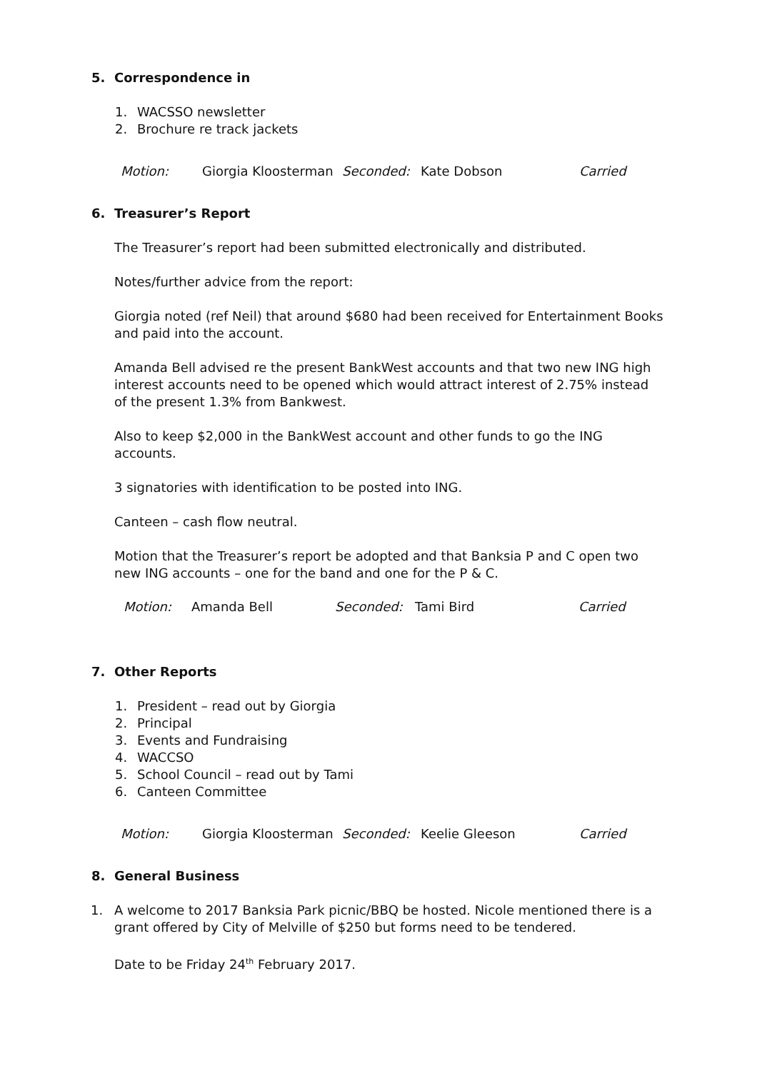5. Correspondence in
1. WACSSO newsletter
2. Brochure re track jackets
Motion: Giorgia Kloosterman Seconded: Kate Dobson Carried
6. Treasurer’s Report
The Treasurer’s report had been submitted electronically and distributed.
Notes/further advice from the report:
Giorgia noted (ref Neil) that around $680 had been received for Entertainment Books and paid into the account.
Amanda Bell advised re the present BankWest accounts and that two new ING high interest accounts need to be opened which would attract interest of 2.75% instead of the present 1.3% from Bankwest.
Also to keep $2,000 in the BankWest account and other funds to go the ING accounts.
3 signatories with identification to be posted into ING.
Canteen – cash flow neutral.
Motion that the Treasurer’s report be adopted and that Banksia P and C open two new ING accounts – one for the band and one for the P & C.
Motion: Amanda Bell Seconded: Tami Bird Carried
7. Other Reports
1. President – read out by Giorgia
2. Principal
3. Events and Fundraising
4. WACCSO
5. School Council – read out by Tami
6. Canteen Committee
Motion: Giorgia Kloosterman Seconded: Keelie Gleeson Carried
8. General Business
1. A welcome to 2017 Banksia Park picnic/BBQ be hosted. Nicole mentioned there is a grant offered by City of Melville of $250 but forms need to be tendered.
Date to be Friday 24<sup>th</sup> February 2017.